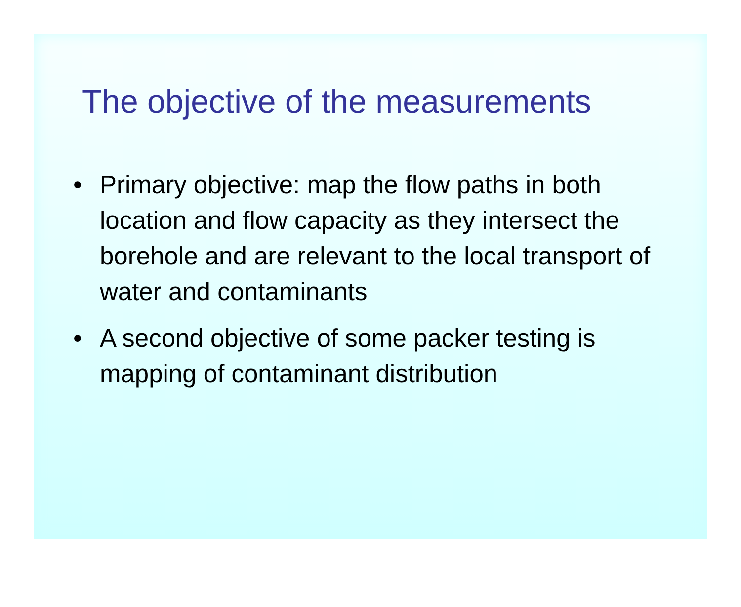The objective of the measurements
• Primary objective: map the flow paths in both location and flow capacity as they intersect the borehole and are relevant to the local transport of water and contaminants
• A second objective of some packer testing is mapping of contaminant distribution